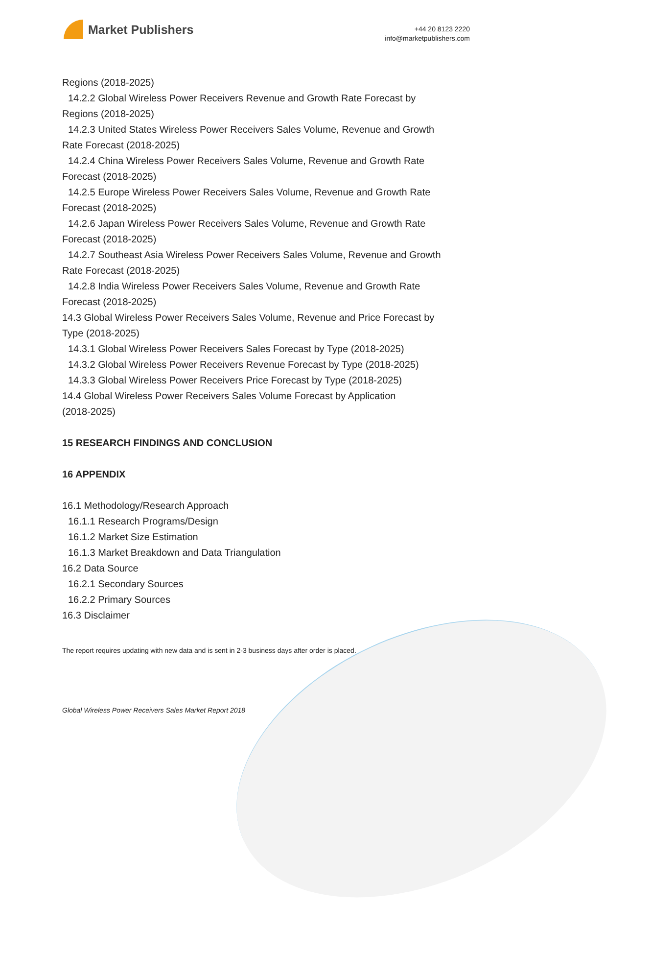Market Publishers
+44 20 8123 2220
info@marketpublishers.com
Regions (2018-2025)
14.2.2 Global Wireless Power Receivers Revenue and Growth Rate Forecast by
Regions (2018-2025)
14.2.3 United States Wireless Power Receivers Sales Volume, Revenue and Growth
Rate Forecast (2018-2025)
14.2.4 China Wireless Power Receivers Sales Volume, Revenue and Growth Rate
Forecast (2018-2025)
14.2.5 Europe Wireless Power Receivers Sales Volume, Revenue and Growth Rate
Forecast (2018-2025)
14.2.6 Japan Wireless Power Receivers Sales Volume, Revenue and Growth Rate
Forecast (2018-2025)
14.2.7 Southeast Asia Wireless Power Receivers Sales Volume, Revenue and Growth
Rate Forecast (2018-2025)
14.2.8 India Wireless Power Receivers Sales Volume, Revenue and Growth Rate
Forecast (2018-2025)
14.3 Global Wireless Power Receivers Sales Volume, Revenue and Price Forecast by
Type (2018-2025)
14.3.1 Global Wireless Power Receivers Sales Forecast by Type (2018-2025)
14.3.2 Global Wireless Power Receivers Revenue Forecast by Type (2018-2025)
14.3.3 Global Wireless Power Receivers Price Forecast by Type (2018-2025)
14.4 Global Wireless Power Receivers Sales Volume Forecast by Application
(2018-2025)
15 RESEARCH FINDINGS AND CONCLUSION
16 APPENDIX
16.1 Methodology/Research Approach
16.1.1 Research Programs/Design
16.1.2 Market Size Estimation
16.1.3 Market Breakdown and Data Triangulation
16.2 Data Source
16.2.1 Secondary Sources
16.2.2 Primary Sources
16.3 Disclaimer
The report requires updating with new data and is sent in 2-3 business days after order is placed.
Global Wireless Power Receivers Sales Market Report 2018